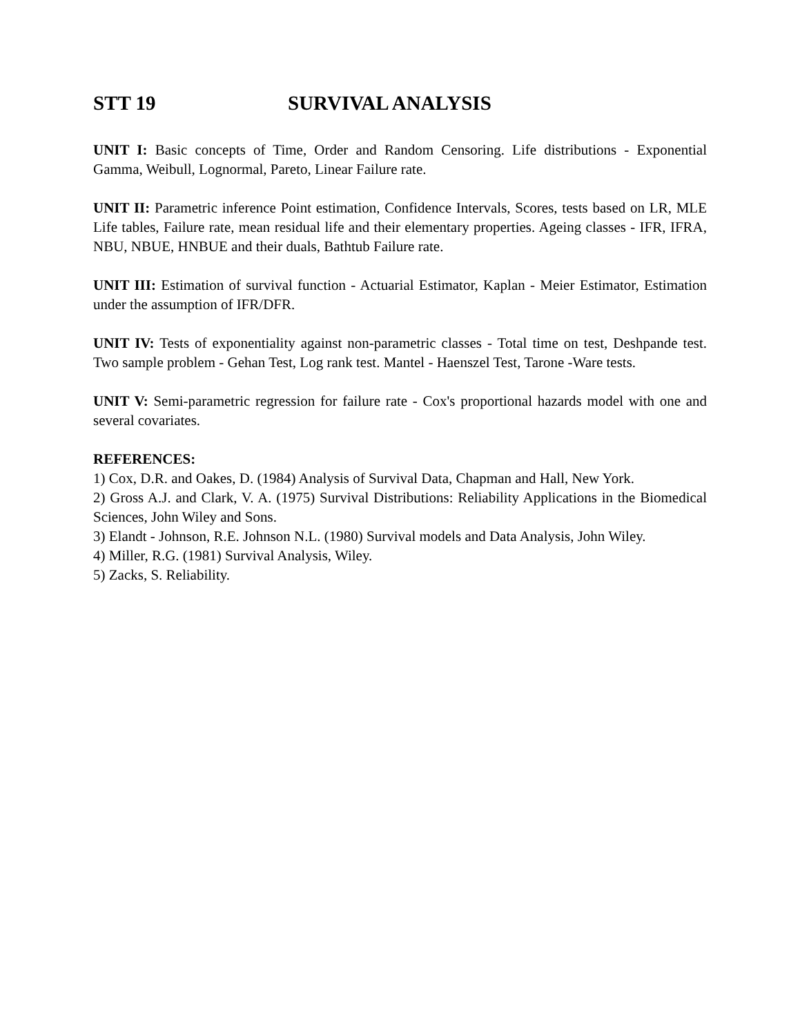STT 19 SURVIVAL ANALYSIS
UNIT I: Basic concepts of Time, Order and Random Censoring. Life distributions - Exponential Gamma, Weibull, Lognormal, Pareto, Linear Failure rate.
UNIT II: Parametric inference Point estimation, Confidence Intervals, Scores, tests based on LR, MLE Life tables, Failure rate, mean residual life and their elementary properties. Ageing classes - IFR, IFRA, NBU, NBUE, HNBUE and their duals, Bathtub Failure rate.
UNIT III: Estimation of survival function - Actuarial Estimator, Kaplan - Meier Estimator, Estimation under the assumption of IFR/DFR.
UNIT IV: Tests of exponentiality against non-parametric classes - Total time on test, Deshpande test. Two sample problem - Gehan Test, Log rank test. Mantel - Haenszel Test, Tarone -Ware tests.
UNIT V: Semi-parametric regression for failure rate - Cox's proportional hazards model with one and several covariates.
REFERENCES:
1) Cox, D.R. and Oakes, D. (1984) Analysis of Survival Data, Chapman and Hall, New York.
2) Gross A.J. and Clark, V. A. (1975) Survival Distributions: Reliability Applications in the Biomedical Sciences, John Wiley and Sons.
3) Elandt - Johnson, R.E. Johnson N.L. (1980) Survival models and Data Analysis, John Wiley.
4) Miller, R.G. (1981) Survival Analysis, Wiley.
5) Zacks, S. Reliability.